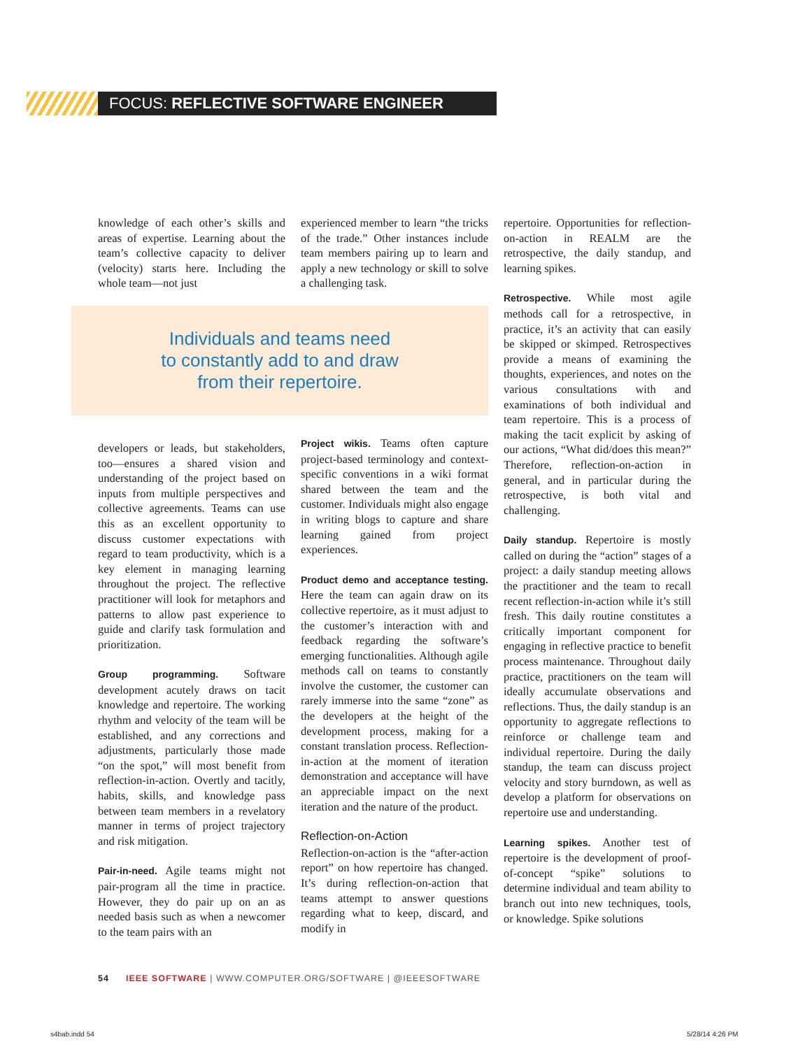FOCUS: REFLECTIVE SOFTWARE ENGINEER
knowledge of each other’s skills and areas of expertise. Learning about the team’s collective capacity to deliver (velocity) starts here. Including the whole team—not just
Individuals and teams need
to constantly add to and draw
from their repertoire.
developers or leads, but stakeholders, too—ensures a shared vision and understanding of the project based on inputs from multiple perspectives and collective agreements. Teams can use this as an excellent opportunity to discuss customer expectations with regard to team productivity, which is a key element in managing learning throughout the project. The reflective practitioner will look for metaphors and patterns to allow past experience to guide and clarify task formulation and prioritization.
Group programming. Software development acutely draws on tacit knowledge and repertoire. The working rhythm and velocity of the team will be established, and any corrections and adjustments, particularly those made “on the spot,” will most benefit from reflection-in-action. Overtly and tacitly, habits, skills, and knowledge pass between team members in a revelatory manner in terms of project trajectory and risk mitigation.
Pair-in-need. Agile teams might not pair-program all the time in practice. However, they do pair up on an as needed basis such as when a newcomer to the team pairs with an
experienced member to learn “the tricks of the trade.” Other instances include team members pairing up to learn and apply a new technology or skill to solve a challenging task.
Project wikis. Teams often capture project-based terminology and context-specific conventions in a wiki format shared between the team and the customer. Individuals might also engage in writing blogs to capture and share learning gained from project experiences.
Product demo and acceptance testing. Here the team can again draw on its collective repertoire, as it must adjust to the customer’s interaction with and feedback regarding the software’s emerging functionalities. Although agile methods call on teams to constantly involve the customer, the customer can rarely immerse into the same “zone” as the developers at the height of the development process, making for a constant translation process. Reflection-in-action at the moment of iteration demonstration and acceptance will have an appreciable impact on the next iteration and the nature of the product.
Reflection-on-Action
Reflection-on-action is the “after-action report” on how repertoire has changed. It’s during reflection-on-action that teams attempt to answer questions regarding what to keep, discard, and modify in
repertoire. Opportunities for reflection-on-action in REALM are the retrospective, the daily standup, and learning spikes.
Retrospective. While most agile methods call for a retrospective, in practice, it’s an activity that can easily be skipped or skimped. Retrospectives provide a means of examining the thoughts, experiences, and notes on the various consultations with and examinations of both individual and team repertoire. This is a process of making the tacit explicit by asking of our actions, “What did/does this mean?” Therefore, reflection-on-action in general, and in particular during the retrospective, is both vital and challenging.
Daily standup. Repertoire is mostly called on during the “action” stages of a project: a daily standup meeting allows the practitioner and the team to recall recent reflection-in-action while it’s still fresh. This daily routine constitutes a critically important component for engaging in reflective practice to benefit process maintenance. Throughout daily practice, practitioners on the team will ideally accumulate observations and reflections. Thus, the daily standup is an opportunity to aggregate reflections to reinforce or challenge team and individual repertoire. During the daily standup, the team can discuss project velocity and story burndown, as well as develop a platform for observations on repertoire use and understanding.
Learning spikes. Another test of repertoire is the development of proof-of-concept “spike” solutions to determine individual and team ability to branch out into new techniques, tools, or knowledge. Spike solutions
54 IEEE SOFTWARE | WWW.COMPUTER.ORG/SOFTWARE | @IEEESOFTWARE
s4bab.indd 54 5/28/14 4:26 PM